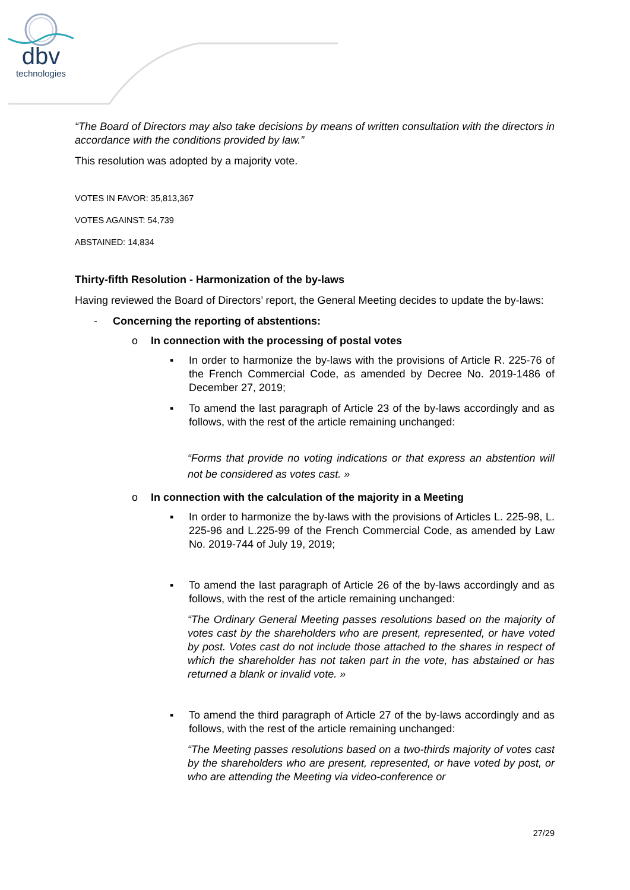dbv
technologies
“The Board of Directors may also take decisions by means of written consultation with the directors in accordance with the conditions provided by law.”
This resolution was adopted by a majority vote.
VOTES IN FAVOR: 35,813,367
VOTES AGAINST: 54,739
ABSTAINED: 14,834
Thirty-fifth Resolution - Harmonization of the by-laws
Having reviewed the Board of Directors’ report, the General Meeting decides to update the by-laws:
- Concerning the reporting of abstentions:
o In connection with the processing of postal votes
▪ In order to harmonize the by-laws with the provisions of Article R. 225-76 of the French Commercial Code, as amended by Decree No. 2019-1486 of December 27, 2019;
▪ To amend the last paragraph of Article 23 of the by-laws accordingly and as follows, with the rest of the article remaining unchanged:
“Forms that provide no voting indications or that express an abstention will not be considered as votes cast. »
o In connection with the calculation of the majority in a Meeting
▪ In order to harmonize the by-laws with the provisions of Articles L. 225-98, L. 225-96 and L.225-99 of the French Commercial Code, as amended by Law No. 2019-744 of July 19, 2019;
▪ To amend the last paragraph of Article 26 of the by-laws accordingly and as follows, with the rest of the article remaining unchanged:
“The Ordinary General Meeting passes resolutions based on the majority of votes cast by the shareholders who are present, represented, or have voted by post. Votes cast do not include those attached to the shares in respect of which the shareholder has not taken part in the vote, has abstained or has returned a blank or invalid vote. »
▪ To amend the third paragraph of Article 27 of the by-laws accordingly and as follows, with the rest of the article remaining unchanged:
“The Meeting passes resolutions based on a two-thirds majority of votes cast by the shareholders who are present, represented, or have voted by post, or who are attending the Meeting via video-conference or
27/29